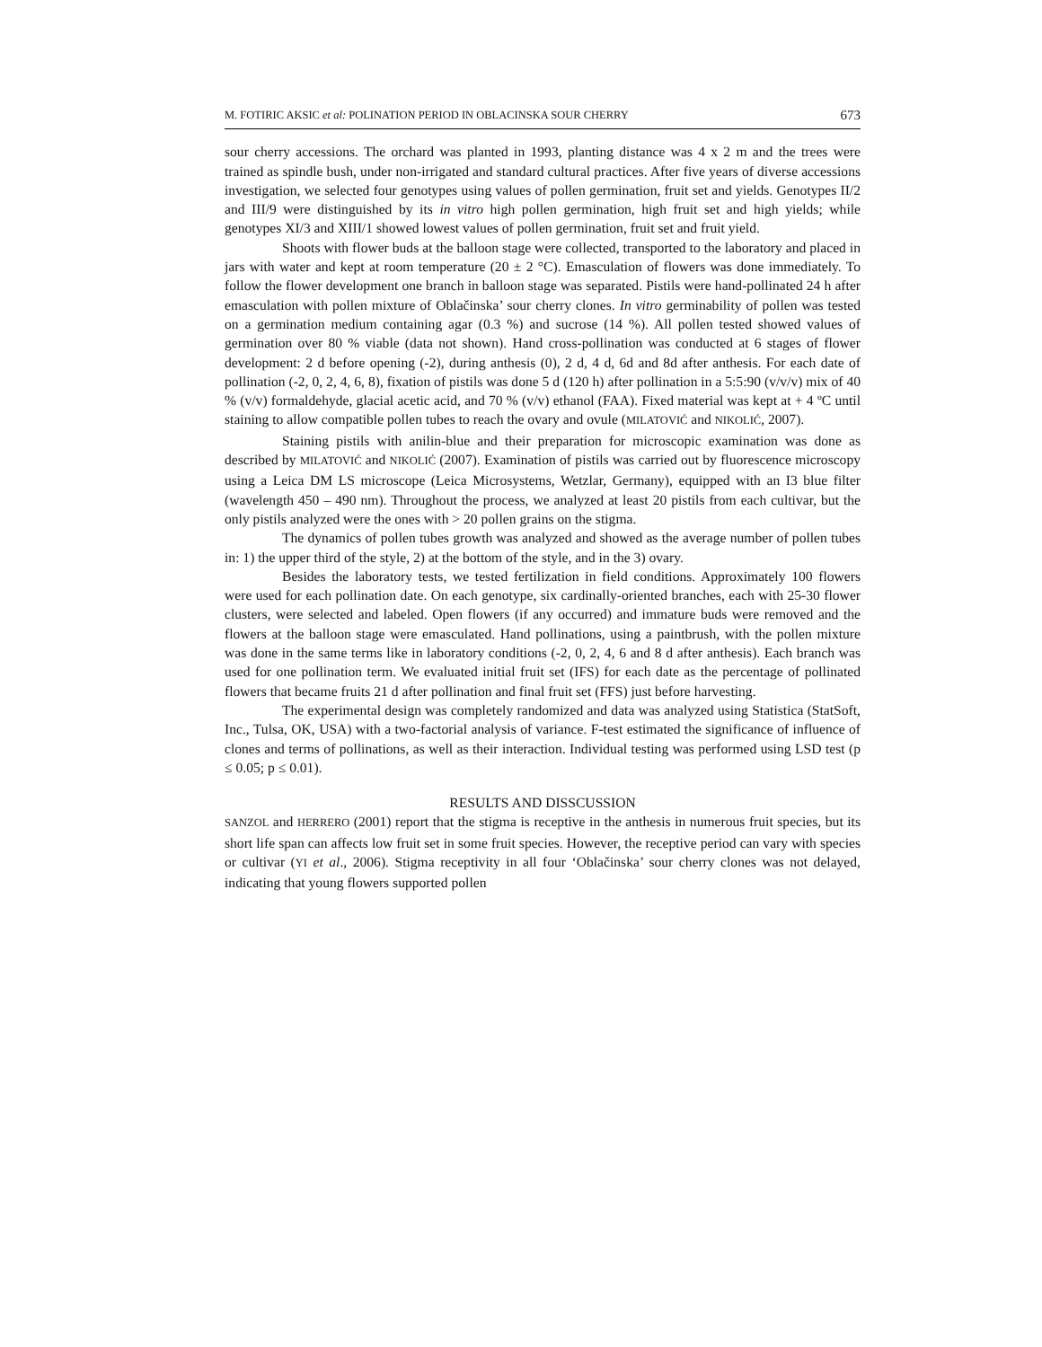M. FOTIRIC AKSIC et al: POLINATION PERIOD IN OBLACINSKA SOUR CHERRY 673
sour cherry accessions. The orchard was planted in 1993, planting distance was 4 x 2 m and the trees were trained as spindle bush, under non-irrigated and standard cultural practices. After five years of diverse accessions investigation, we selected four genotypes using values of pollen germination, fruit set and yields. Genotypes II/2 and III/9 were distinguished by its in vitro high pollen germination, high fruit set and high yields; while genotypes XI/3 and XIII/1 showed lowest values of pollen germination, fruit set and fruit yield.
Shoots with flower buds at the balloon stage were collected, transported to the laboratory and placed in jars with water and kept at room temperature (20 ± 2 °C). Emasculation of flowers was done immediately. To follow the flower development one branch in balloon stage was separated. Pistils were hand-pollinated 24 h after emasculation with pollen mixture of Oblačinska’ sour cherry clones. In vitro germinability of pollen was tested on a germination medium containing agar (0.3 %) and sucrose (14 %). All pollen tested showed values of germination over 80 % viable (data not shown). Hand cross-pollination was conducted at 6 stages of flower development: 2 d before opening (-2), during anthesis (0), 2 d, 4 d, 6d and 8d after anthesis. For each date of pollination (-2, 0, 2, 4, 6, 8), fixation of pistils was done 5 d (120 h) after pollination in a 5:5:90 (v/v/v) mix of 40 % (v/v) formaldehyde, glacial acetic acid, and 70 % (v/v) ethanol (FAA). Fixed material was kept at + 4 ºC until staining to allow compatible pollen tubes to reach the ovary and ovule (MILATOVIĆ and NIKOLIĆ, 2007).
Staining pistils with anilin-blue and their preparation for microscopic examination was done as described by MILATOVIĆ and NIKOLIĆ (2007). Examination of pistils was carried out by fluorescence microscopy using a Leica DM LS microscope (Leica Microsystems, Wetzlar, Germany), equipped with an I3 blue filter (wavelength 450 – 490 nm). Throughout the process, we analyzed at least 20 pistils from each cultivar, but the only pistils analyzed were the ones with > 20 pollen grains on the stigma.
The dynamics of pollen tubes growth was analyzed and showed as the average number of pollen tubes in: 1) the upper third of the style, 2) at the bottom of the style, and in the 3) ovary.
Besides the laboratory tests, we tested fertilization in field conditions. Approximately 100 flowers were used for each pollination date. On each genotype, six cardinally-oriented branches, each with 25-30 flower clusters, were selected and labeled. Open flowers (if any occurred) and immature buds were removed and the flowers at the balloon stage were emasculated. Hand pollinations, using a paintbrush, with the pollen mixture was done in the same terms like in laboratory conditions (-2, 0, 2, 4, 6 and 8 d after anthesis). Each branch was used for one pollination term. We evaluated initial fruit set (IFS) for each date as the percentage of pollinated flowers that became fruits 21 d after pollination and final fruit set (FFS) just before harvesting.
The experimental design was completely randomized and data was analyzed using Statistica (StatSoft, Inc., Tulsa, OK, USA) with a two-factorial analysis of variance. F-test estimated the significance of influence of clones and terms of pollinations, as well as their interaction. Individual testing was performed using LSD test (p ≤ 0.05; p ≤ 0.01).
RESULTS AND DISSCUSSION
SANZOL and HERRERO (2001) report that the stigma is receptive in the anthesis in numerous fruit species, but its short life span can affects low fruit set in some fruit species. However, the receptive period can vary with species or cultivar (YI et al., 2006). Stigma receptivity in all four ‘Oblačinska’ sour cherry clones was not delayed, indicating that young flowers supported pollen